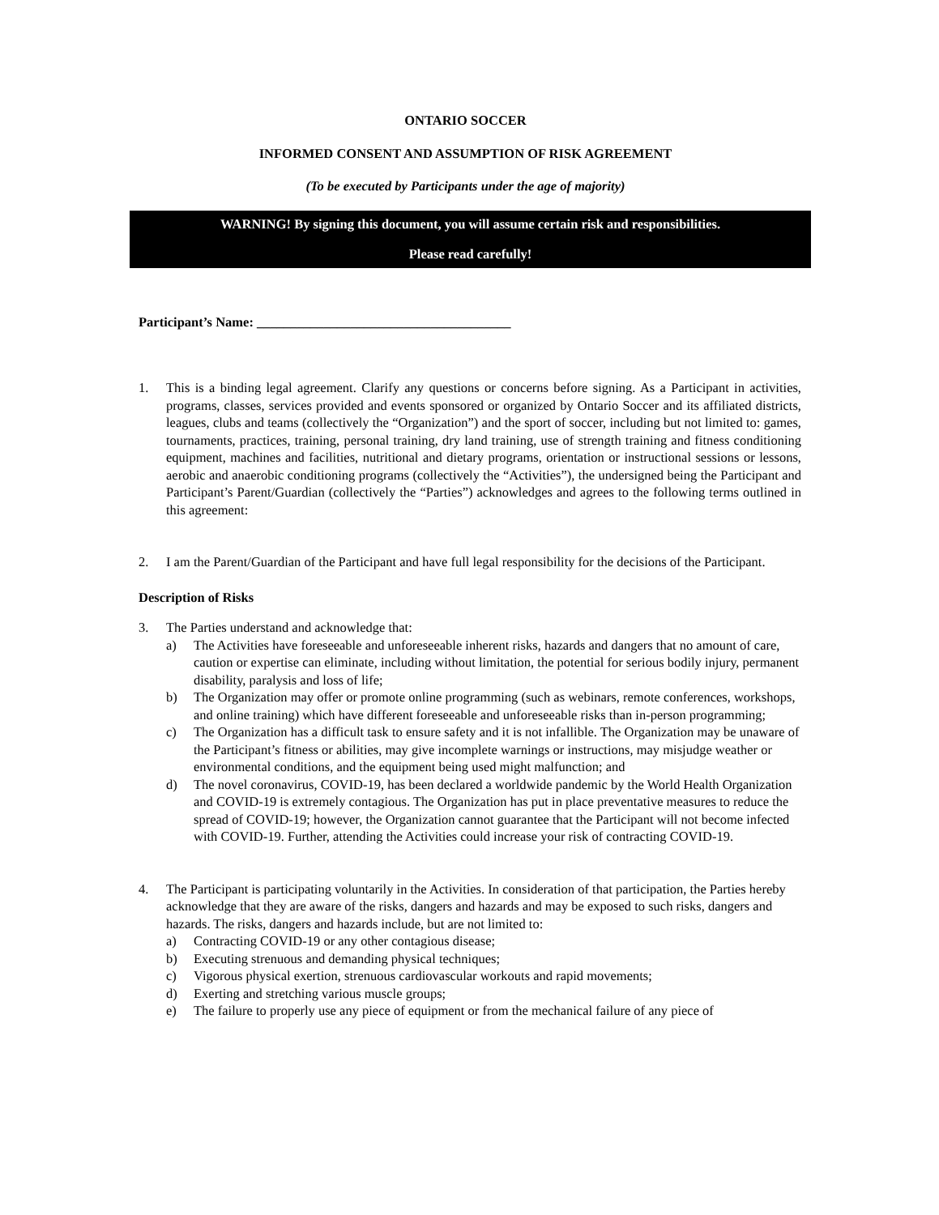ONTARIO SOCCER
INFORMED CONSENT AND ASSUMPTION OF RISK AGREEMENT
(To be executed by Participants under the age of majority)
WARNING! By signing this document, you will assume certain risk and responsibilities.
Please read carefully!
Participant’s Name: ______________________________________
1. This is a binding legal agreement. Clarify any questions or concerns before signing. As a Participant in activities, programs, classes, services provided and events sponsored or organized by Ontario Soccer and its affiliated districts, leagues, clubs and teams (collectively the “Organization”) and the sport of soccer, including but not limited to: games, tournaments, practices, training, personal training, dry land training, use of strength training and fitness conditioning equipment, machines and facilities, nutritional and dietary programs, orientation or instructional sessions or lessons, aerobic and anaerobic conditioning programs (collectively the “Activities”), the undersigned being the Participant and Participant’s Parent/Guardian (collectively the “Parties”) acknowledges and agrees to the following terms outlined in this agreement:
2. I am the Parent/Guardian of the Participant and have full legal responsibility for the decisions of the Participant.
Description of Risks
3. The Parties understand and acknowledge that:
a) The Activities have foreseeable and unforeseeable inherent risks, hazards and dangers that no amount of care, caution or expertise can eliminate, including without limitation, the potential for serious bodily injury, permanent disability, paralysis and loss of life;
b) The Organization may offer or promote online programming (such as webinars, remote conferences, workshops, and online training) which have different foreseeable and unforeseeable risks than in-person programming;
c) The Organization has a difficult task to ensure safety and it is not infallible. The Organization may be unaware of the Participant’s fitness or abilities, may give incomplete warnings or instructions, may misjudge weather or environmental conditions, and the equipment being used might malfunction; and
d) The novel coronavirus, COVID-19, has been declared a worldwide pandemic by the World Health Organization and COVID-19 is extremely contagious. The Organization has put in place preventative measures to reduce the spread of COVID-19; however, the Organization cannot guarantee that the Participant will not become infected with COVID-19. Further, attending the Activities could increase your risk of contracting COVID-19.
4. The Participant is participating voluntarily in the Activities. In consideration of that participation, the Parties hereby acknowledge that they are aware of the risks, dangers and hazards and may be exposed to such risks, dangers and hazards. The risks, dangers and hazards include, but are not limited to:
a) Contracting COVID-19 or any other contagious disease;
b) Executing strenuous and demanding physical techniques;
c) Vigorous physical exertion, strenuous cardiovascular workouts and rapid movements;
d) Exerting and stretching various muscle groups;
e) The failure to properly use any piece of equipment or from the mechanical failure of any piece of